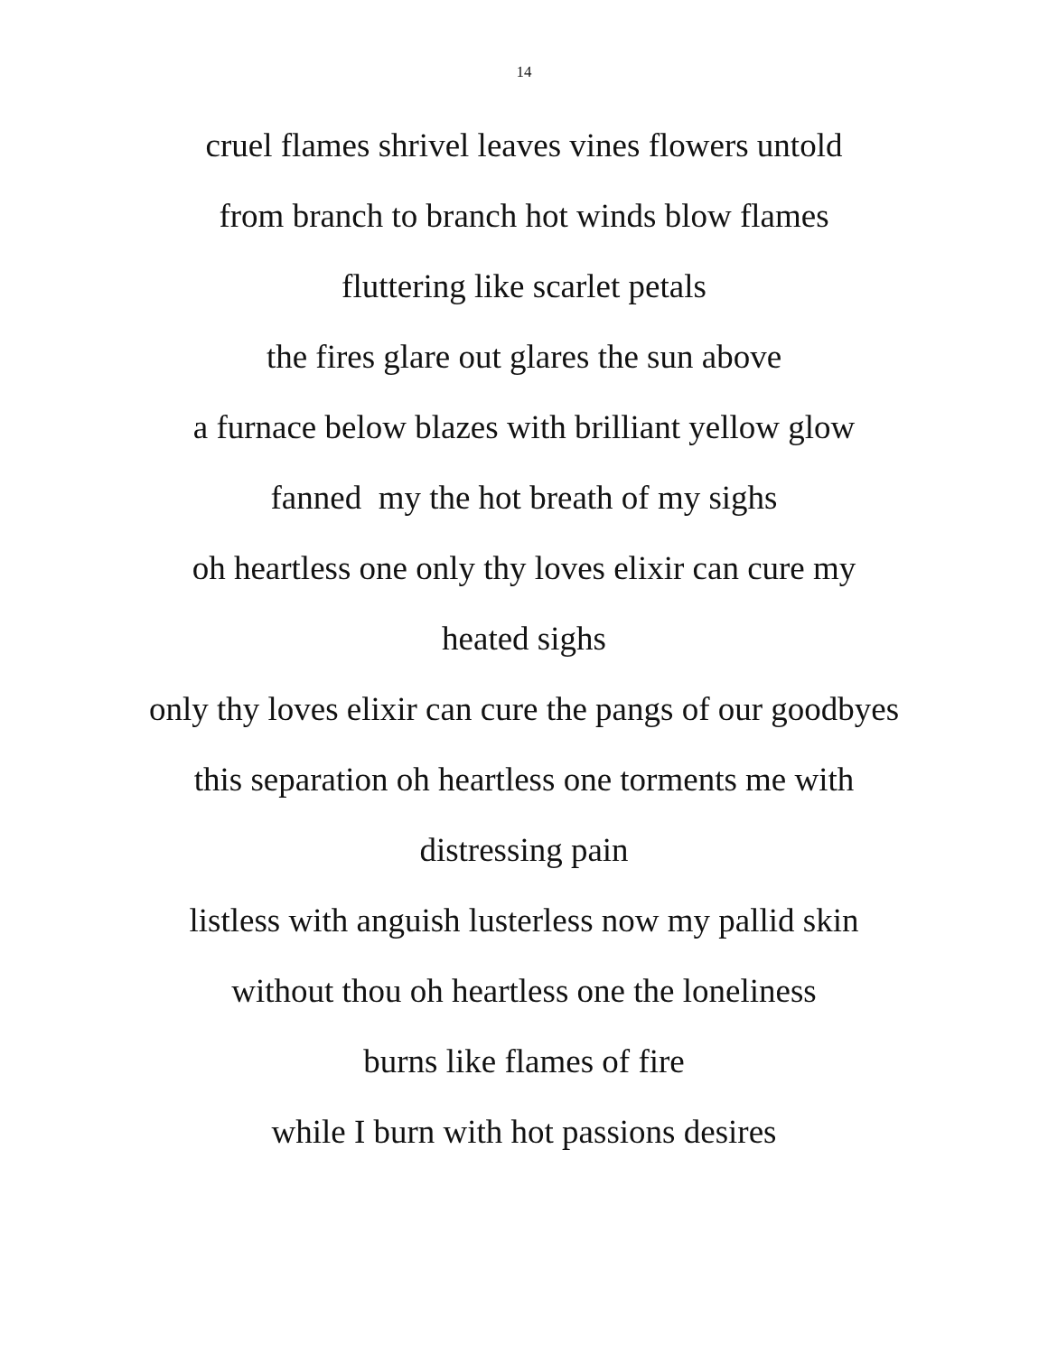14
cruel flames shrivel leaves vines flowers untold
from branch to branch hot winds blow flames
fluttering like scarlet petals
the fires glare out glares the sun above
a furnace below blazes with brilliant yellow glow
fanned my the hot breath of my sighs
oh heartless one only thy loves elixir can cure my heated sighs
only thy loves elixir can cure the pangs of our goodbyes
this separation oh heartless one torments me with distressing pain
listless with anguish lusterless now my pallid skin
without thou oh heartless one the loneliness
burns like flames of fire
while I burn with hot passions desires